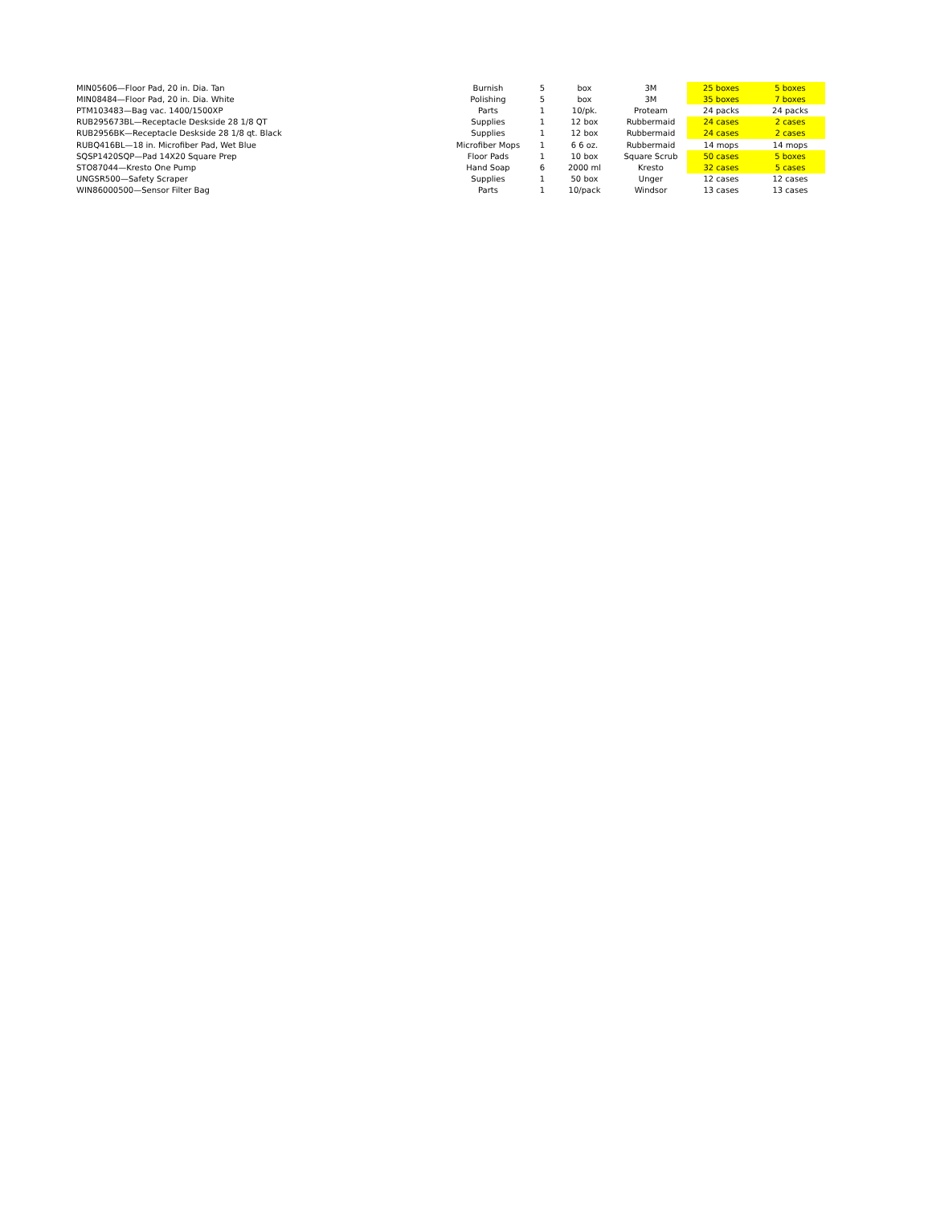| MIN05606—Floor Pad, 20 in. Dia. Tan | Burnish | 5 | box | 3M | 25 boxes | 5 boxes |
| MIN08484—Floor Pad, 20 in. Dia. White | Polishing | 5 | box | 3M | 35 boxes | 7 boxes |
| PTM103483—Bag vac. 1400/1500XP | Parts | 1 | 10/pk. | Proteam | 24 packs | 24 packs |
| RUB295673BL—Receptacle Deskside 28 1/8 QT | Supplies | 1 | 12 box | Rubbermaid | 24 cases | 2 cases |
| RUB2956BK—Receptacle Deskside 28 1/8 qt. Black | Supplies | 1 | 12 box | Rubbermaid | 24 cases | 2 cases |
| RUBQ416BL—18 in. Microfiber Pad, Wet Blue | Microfiber Mops | 1 | 6 6 oz. | Rubbermaid | 14 mops | 14 mops |
| SQSP1420SQP—Pad 14X20 Square Prep | Floor Pads | 1 | 10 box | Square Scrub | 50 cases | 5 boxes |
| STO87044—Kresto One Pump | Hand Soap | 6 | 2000 ml | Kresto | 32 cases | 5 cases |
| UNGSR500—Safety Scraper | Supplies | 1 | 50 box | Unger | 12 cases | 12 cases |
| WIN86000500—Sensor Filter Bag | Parts | 1 | 10/pack | Windsor | 13 cases | 13 cases |